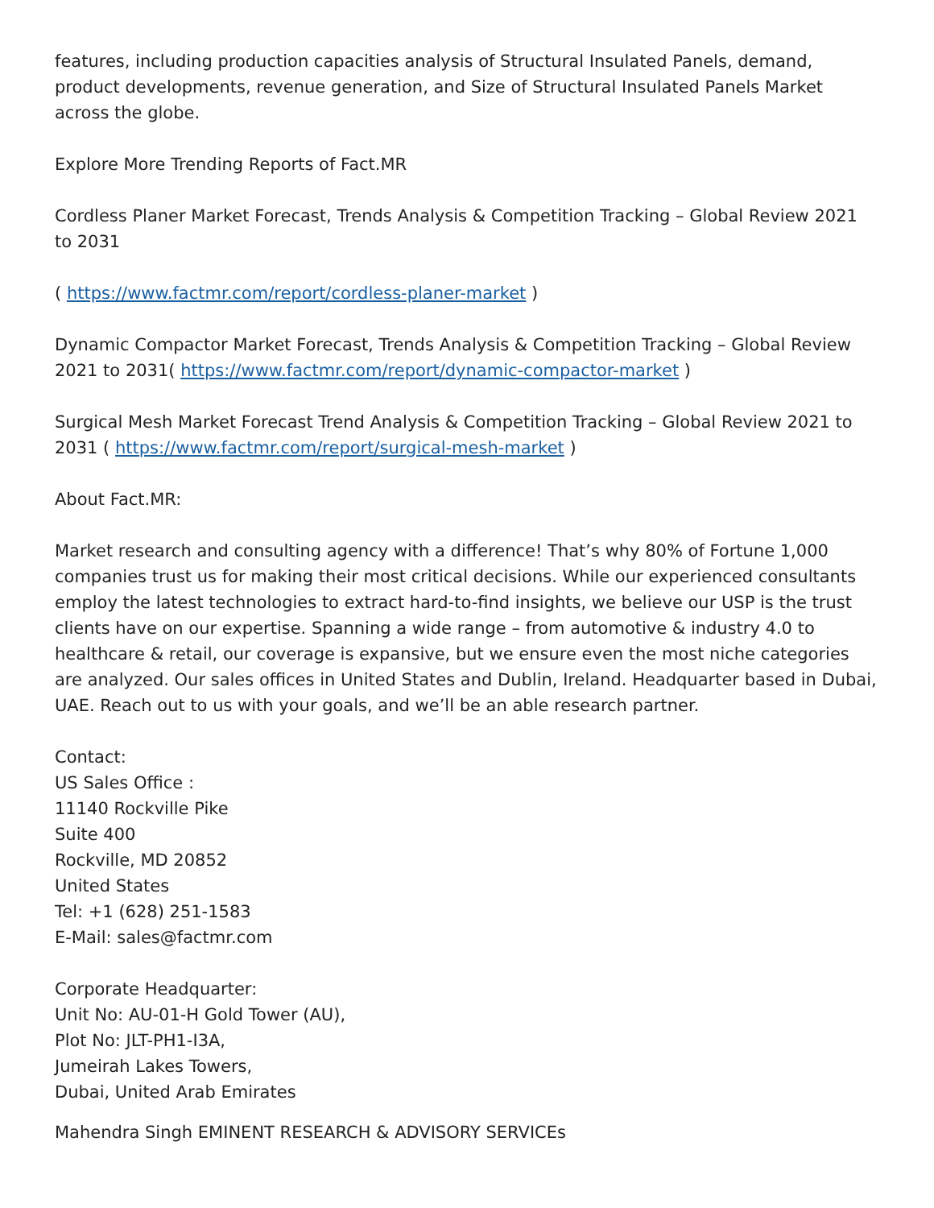features, including production capacities analysis of Structural Insulated Panels, demand, product developments, revenue generation, and Size of Structural Insulated Panels Market across the globe.
Explore More Trending Reports of Fact.MR
Cordless Planer Market Forecast, Trends Analysis & Competition Tracking – Global Review 2021 to 2031
( https://www.factmr.com/report/cordless-planer-market )
Dynamic Compactor Market Forecast, Trends Analysis & Competition Tracking – Global Review 2021 to 2031( https://www.factmr.com/report/dynamic-compactor-market )
Surgical Mesh Market Forecast Trend Analysis & Competition Tracking – Global Review 2021 to 2031 ( https://www.factmr.com/report/surgical-mesh-market )
About Fact.MR:
Market research and consulting agency with a difference! That’s why 80% of Fortune 1,000 companies trust us for making their most critical decisions. While our experienced consultants employ the latest technologies to extract hard-to-find insights, we believe our USP is the trust clients have on our expertise. Spanning a wide range – from automotive & industry 4.0 to healthcare & retail, our coverage is expansive, but we ensure even the most niche categories are analyzed. Our sales offices in United States and Dublin, Ireland. Headquarter based in Dubai, UAE. Reach out to us with your goals, and we’ll be an able research partner.
Contact:
US Sales Office :
11140 Rockville Pike
Suite 400
Rockville, MD 20852
United States
Tel: +1 (628) 251-1583
E-Mail: sales@factmr.com
Corporate Headquarter:
Unit No: AU-01-H Gold Tower (AU),
Plot No: JLT-PH1-I3A,
Jumeirah Lakes Towers,
Dubai, United Arab Emirates
Mahendra Singh EMINENT RESEARCH & ADVISORY SERVICEs